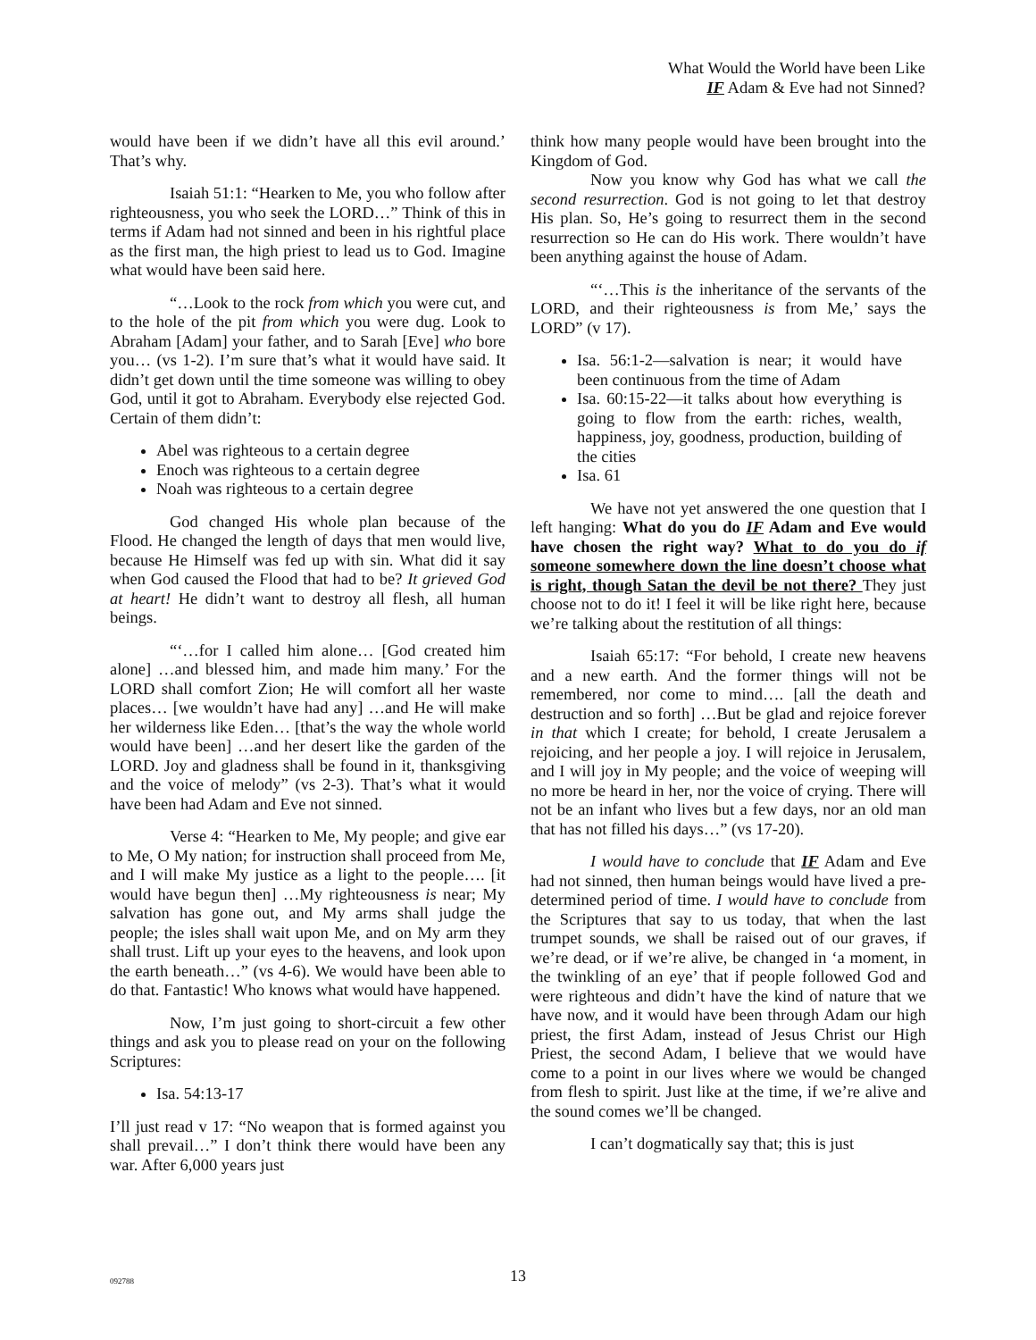What Would the World have been Like
IF Adam & Eve had not Sinned?
would have been if we didn’t have all this evil around.’ That’s why.
Isaiah 51:1: “Hearken to Me, you who follow after righteousness, you who seek the LORD…” Think of this in terms if Adam had not sinned and been in his rightful place as the first man, the high priest to lead us to God. Imagine what would have been said here.
“…Look to the rock from which you were cut, and to the hole of the pit from which you were dug. Look to Abraham [Adam] your father, and to Sarah [Eve] who bore you… (vs 1-2). I’m sure that’s what it would have said. It didn’t get down until the time someone was willing to obey God, until it got to Abraham. Everybody else rejected God. Certain of them didn’t:
Abel was righteous to a certain degree
Enoch was righteous to a certain degree
Noah was righteous to a certain degree
God changed His whole plan because of the Flood. He changed the length of days that men would live, because He Himself was fed up with sin. What did it say when God caused the Flood that had to be? It grieved God at heart! He didn’t want to destroy all flesh, all human beings.
“‘…for I called him alone… [God created him alone] …and blessed him, and made him many.’ For the LORD shall comfort Zion; He will comfort all her waste places… [we wouldn’t have had any] …and He will make her wilderness like Eden… [that’s the way the whole world would have been] …and her desert like the garden of the LORD. Joy and gladness shall be found in it, thanksgiving and the voice of melody” (vs 2-3). That’s what it would have been had Adam and Eve not sinned.
Verse 4: “Hearken to Me, My people; and give ear to Me, O My nation; for instruction shall proceed from Me, and I will make My justice as a light to the people…. [it would have begun then] …My righteousness is near; My salvation has gone out, and My arms shall judge the people; the isles shall wait upon Me, and on My arm they shall trust. Lift up your eyes to the heavens, and look upon the earth beneath…” (vs 4-6). We would have been able to do that. Fantastic! Who knows what would have happened.
Now, I’m just going to short-circuit a few other things and ask you to please read on your on the following Scriptures:
Isa. 54:13-17
I’ll just read v 17: “No weapon that is formed against you shall prevail…” I don’t think there would have been any war. After 6,000 years just
think how many people would have been brought into the Kingdom of God.
Now you know why God has what we call the second resurrection. God is not going to let that destroy His plan. So, He’s going to resurrect them in the second resurrection so He can do His work. There wouldn’t have been anything against the house of Adam.
“‘…This is the inheritance of the servants of the LORD, and their righteousness is from Me,’ says the LORD” (v 17).
Isa. 56:1-2—salvation is near; it would have been continuous from the time of Adam
Isa. 60:15-22—it talks about how everything is going to flow from the earth: riches, wealth, happiness, joy, goodness, production, building of the cities
Isa. 61
We have not yet answered the one question that I left hanging: What do you do IF Adam and Eve would have chosen the right way? What to do you do if someone somewhere down the line doesn’t choose what is right, though Satan the devil be not there? They just choose not to do it! I feel it will be like right here, because we’re talking about the restitution of all things:
Isaiah 65:17: “For behold, I create new heavens and a new earth. And the former things will not be remembered, nor come to mind…. [all the death and destruction and so forth] …But be glad and rejoice forever in that which I create; for behold, I create Jerusalem a rejoicing, and her people a joy. I will rejoice in Jerusalem, and I will joy in My people; and the voice of weeping will no more be heard in her, nor the voice of crying. There will not be an infant who lives but a few days, nor an old man that has not filled his days…” (vs 17-20).
I would have to conclude that IF Adam and Eve had not sinned, then human beings would have lived a pre-determined period of time. I would have to conclude from the Scriptures that say to us today, that when the last trumpet sounds, we shall be raised out of our graves, if we’re dead, or if we’re alive, be changed in ‘a moment, in the twinkling of an eye’ that if people followed God and were righteous and didn’t have the kind of nature that we have now, and it would have been through Adam our high priest, the first Adam, instead of Jesus Christ our High Priest, the second Adam, I believe that we would have come to a point in our lives where we would be changed from flesh to spirit. Just like at the time, if we’re alive and the sound comes we’ll be changed.
I can’t dogmatically say that; this is just
092788
13